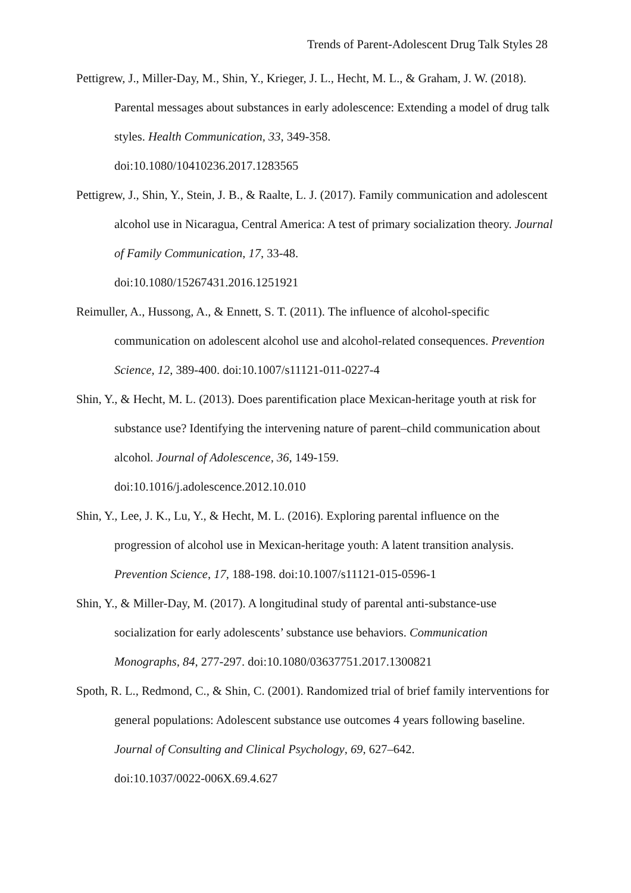Trends of Parent-Adolescent Drug Talk Styles 28
Pettigrew, J., Miller-Day, M., Shin, Y., Krieger, J. L., Hecht, M. L., & Graham, J. W. (2018). Parental messages about substances in early adolescence: Extending a model of drug talk styles. Health Communication, 33, 349-358.
doi:10.1080/10410236.2017.1283565
Pettigrew, J., Shin, Y., Stein, J. B., & Raalte, L. J. (2017). Family communication and adolescent alcohol use in Nicaragua, Central America: A test of primary socialization theory. Journal of Family Communication, 17, 33-48.
doi:10.1080/15267431.2016.1251921
Reimuller, A., Hussong, A., & Ennett, S. T. (2011). The influence of alcohol-specific communication on adolescent alcohol use and alcohol-related consequences. Prevention Science, 12, 389-400. doi:10.1007/s11121-011-0227-4
Shin, Y., & Hecht, M. L. (2013). Does parentification place Mexican-heritage youth at risk for substance use? Identifying the intervening nature of parent–child communication about alcohol. Journal of Adolescence, 36, 149-159.
doi:10.1016/j.adolescence.2012.10.010
Shin, Y., Lee, J. K., Lu, Y., & Hecht, M. L. (2016). Exploring parental influence on the progression of alcohol use in Mexican-heritage youth: A latent transition analysis. Prevention Science, 17, 188-198. doi:10.1007/s11121-015-0596-1
Shin, Y., & Miller-Day, M. (2017). A longitudinal study of parental anti-substance-use socialization for early adolescents’ substance use behaviors. Communication Monographs, 84, 277-297. doi:10.1080/03637751.2017.1300821
Spoth, R. L., Redmond, C., & Shin, C. (2001). Randomized trial of brief family interventions for general populations: Adolescent substance use outcomes 4 years following baseline. Journal of Consulting and Clinical Psychology, 69, 627–642.
doi:10.1037/0022-006X.69.4.627